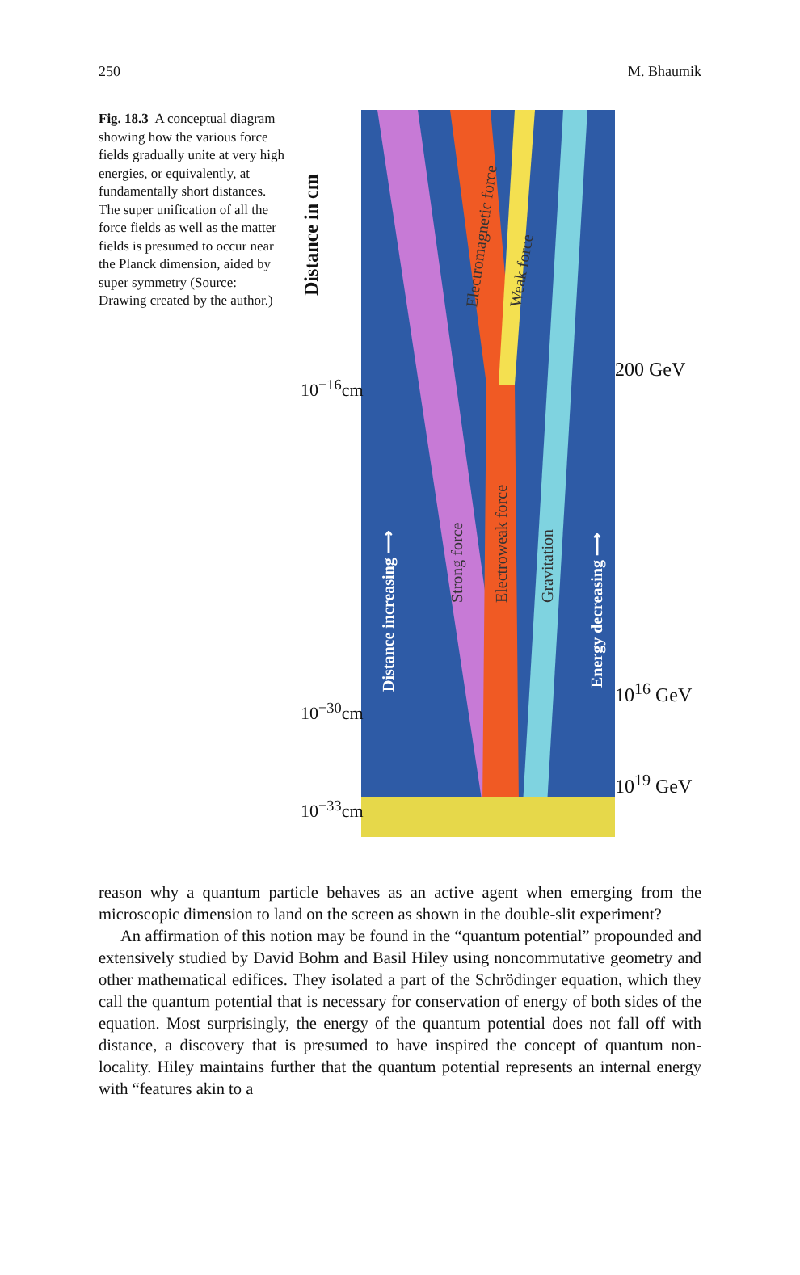250 M. Bhaumik
Fig. 18.3 A conceptual diagram showing how the various force fields gradually unite at very high energies, or equivalently, at fundamentally short distances. The super unification of all the force fields as well as the matter fields is presumed to occur near the Planck dimension, aided by super symmetry (Source: Drawing created by the author.)
Distance in cm
10<sup>−16</sup>cm
10<sup>−30</sup>cm
10<sup>−33</sup>cm
Distance increasing ⟶
Strong force
Electromagnetic force
Weak force
Electroweak force
Gravitation
Energy decreasing ⟶
200 GeV
10<sup>16</sup> GeV
10<sup>19</sup> GeV
reason why a quantum particle behaves as an active agent when emerging from the microscopic dimension to land on the screen as shown in the double-slit experiment?
An affirmation of this notion may be found in the “quantum potential” propounded and extensively studied by David Bohm and Basil Hiley using noncommutative geometry and other mathematical edifices. They isolated a part of the Schrödinger equation, which they call the quantum potential that is necessary for conservation of energy of both sides of the equation. Most surprisingly, the energy of the quantum potential does not fall off with distance, a discovery that is presumed to have inspired the concept of quantum non-locality. Hiley maintains further that the quantum potential represents an internal energy with “features akin to a